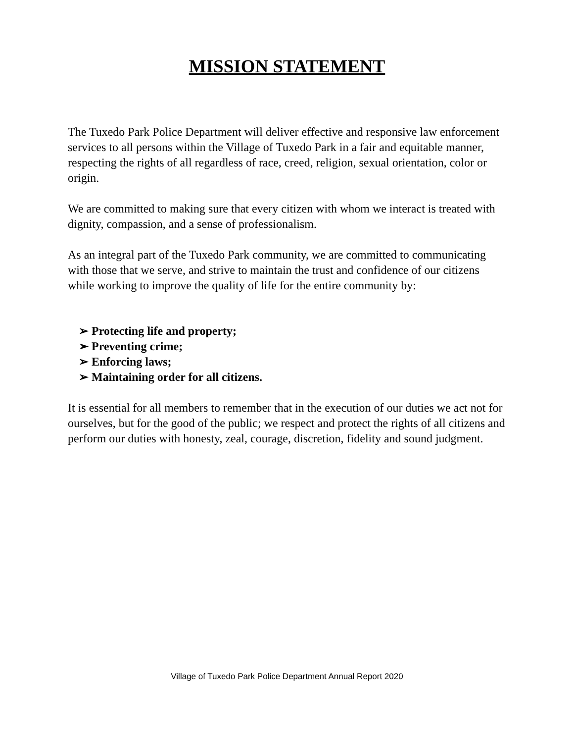MISSION STATEMENT
The Tuxedo Park Police Department will deliver effective and responsive law enforcement services to all persons within the Village of Tuxedo Park in a fair and equitable manner, respecting the rights of all regardless of race, creed, religion, sexual orientation, color or origin.
We are committed to making sure that every citizen with whom we interact is treated with dignity, compassion, and a sense of professionalism.
As an integral part of the Tuxedo Park community, we are committed to communicating with those that we serve, and strive to maintain the trust and confidence of our citizens while working to improve the quality of life for the entire community by:
➢ Protecting life and property;
➢ Preventing crime;
➢ Enforcing laws;
➢ Maintaining order for all citizens.
It is essential for all members to remember that in the execution of our duties we act not for ourselves, but for the good of the public; we respect and protect the rights of all citizens and perform our duties with honesty, zeal, courage, discretion, fidelity and sound judgment.
Village of Tuxedo Park Police Department Annual Report 2020